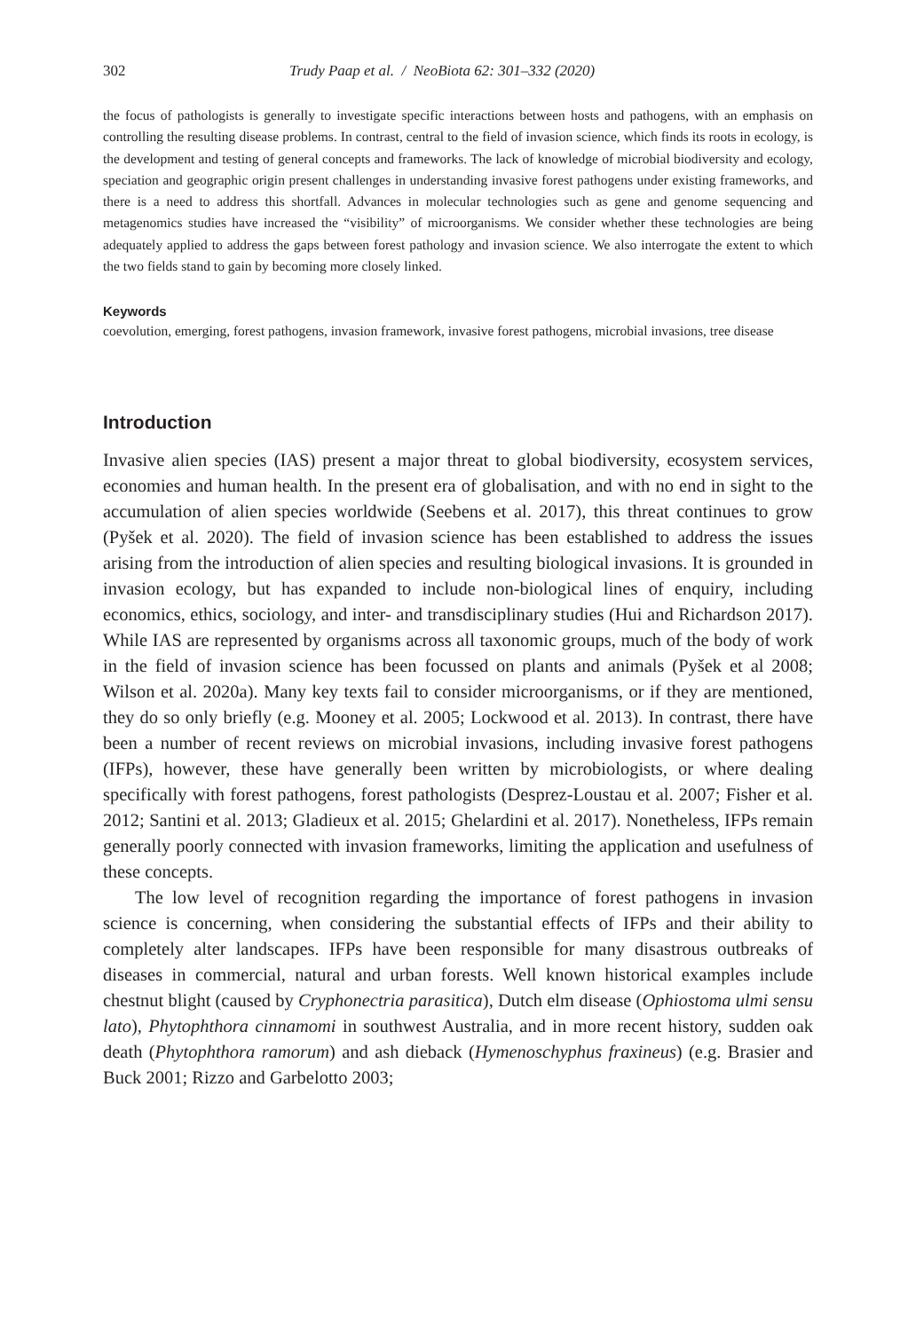302 Trudy Paap et al. / NeoBiota 62: 301–332 (2020)
the focus of pathologists is generally to investigate specific interactions between hosts and pathogens, with an emphasis on controlling the resulting disease problems. In contrast, central to the field of invasion science, which finds its roots in ecology, is the development and testing of general concepts and frameworks. The lack of knowledge of microbial biodiversity and ecology, speciation and geographic origin present challenges in understanding invasive forest pathogens under existing frameworks, and there is a need to address this shortfall. Advances in molecular technologies such as gene and genome sequencing and metagenomics studies have increased the “visibility” of microorganisms. We consider whether these technologies are being adequately applied to address the gaps between forest pathology and invasion science. We also interrogate the extent to which the two fields stand to gain by becoming more closely linked.
Keywords
coevolution, emerging, forest pathogens, invasion framework, invasive forest pathogens, microbial invasions, tree disease
Introduction
Invasive alien species (IAS) present a major threat to global biodiversity, ecosystem services, economies and human health. In the present era of globalisation, and with no end in sight to the accumulation of alien species worldwide (Seebens et al. 2017), this threat continues to grow (Pyšek et al. 2020). The field of invasion science has been established to address the issues arising from the introduction of alien species and resulting biological invasions. It is grounded in invasion ecology, but has expanded to include non-biological lines of enquiry, including economics, ethics, sociology, and inter- and transdisciplinary studies (Hui and Richardson 2017). While IAS are represented by organisms across all taxonomic groups, much of the body of work in the field of invasion science has been focussed on plants and animals (Pyšek et al 2008; Wilson et al. 2020a). Many key texts fail to consider microorganisms, or if they are mentioned, they do so only briefly (e.g. Mooney et al. 2005; Lockwood et al. 2013). In contrast, there have been a number of recent reviews on microbial invasions, including invasive forest pathogens (IFPs), however, these have generally been written by microbiologists, or where dealing specifically with forest pathogens, forest pathologists (Desprez-Loustau et al. 2007; Fisher et al. 2012; Santini et al. 2013; Gladieux et al. 2015; Ghelardini et al. 2017). Nonetheless, IFPs remain generally poorly connected with invasion frameworks, limiting the application and usefulness of these concepts.
The low level of recognition regarding the importance of forest pathogens in invasion science is concerning, when considering the substantial effects of IFPs and their ability to completely alter landscapes. IFPs have been responsible for many disastrous outbreaks of diseases in commercial, natural and urban forests. Well known historical examples include chestnut blight (caused by Cryphonectria parasitica), Dutch elm disease (Ophiostoma ulmi sensu lato), Phytophthora cinnamomi in southwest Australia, and in more recent history, sudden oak death (Phytophthora ramorum) and ash dieback (Hymenoschyphus fraxineus) (e.g. Brasier and Buck 2001; Rizzo and Garbelotto 2003;